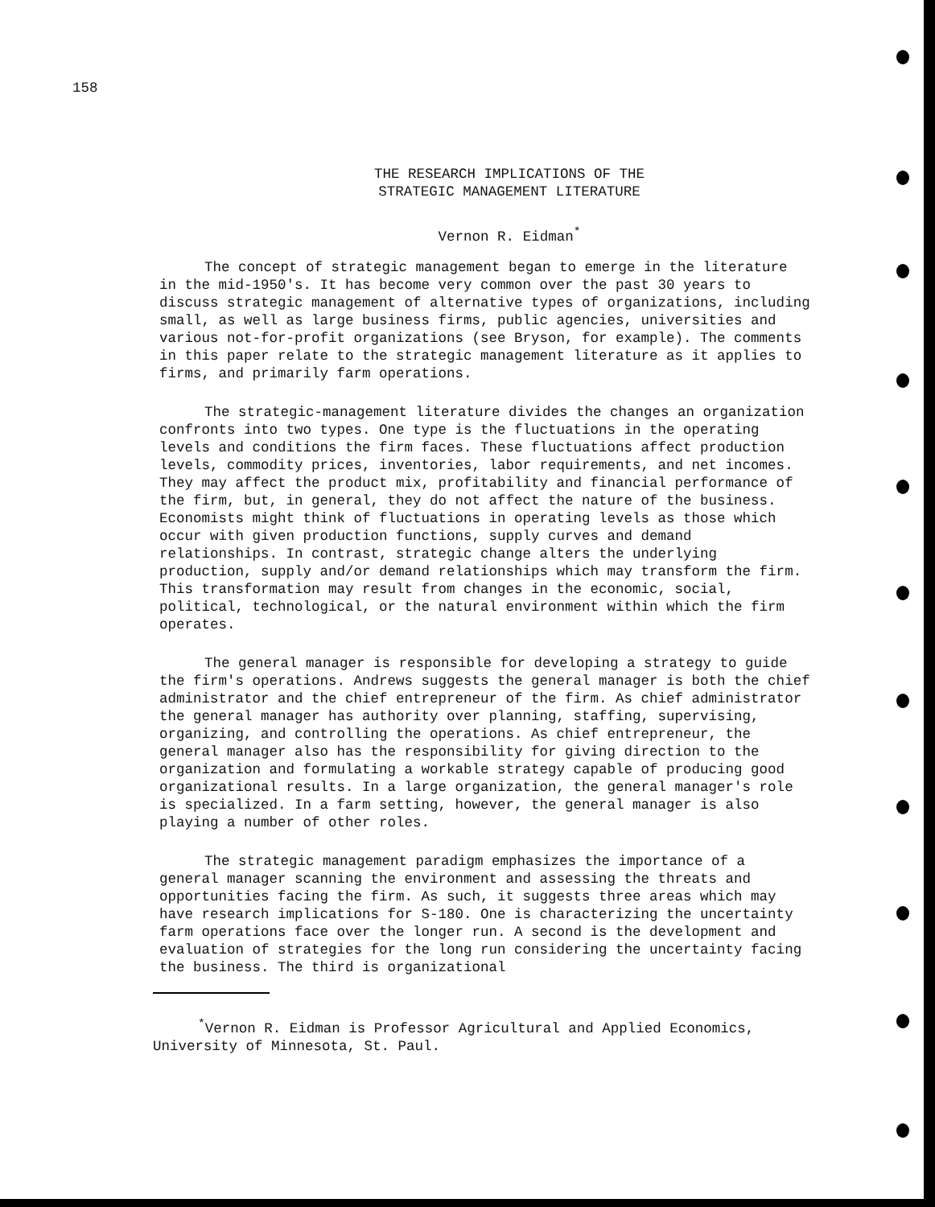158
THE RESEARCH IMPLICATIONS OF THE
STRATEGIC MANAGEMENT LITERATURE
Vernon R. Eidman<sup>*</sup>
The concept of strategic management began to emerge in the literature in the mid-1950's. It has become very common over the past 30 years to discuss strategic management of alternative types of organizations, including small, as well as large business firms, public agencies, universities and various not-for-profit organizations (see Bryson, for example). The comments in this paper relate to the strategic management literature as it applies to firms, and primarily farm operations.
The strategic-management literature divides the changes an organization confronts into two types. One type is the fluctuations in the operating levels and conditions the firm faces. These fluctuations affect production levels, commodity prices, inventories, labor requirements, and net incomes. They may affect the product mix, profitability and financial performance of the firm, but, in general, they do not affect the nature of the business. Economists might think of fluctuations in operating levels as those which occur with given production functions, supply curves and demand relationships. In contrast, strategic change alters the underlying production, supply and/or demand relationships which may transform the firm. This transformation may result from changes in the economic, social, political, technological, or the natural environment within which the firm operates.
The general manager is responsible for developing a strategy to guide the firm's operations. Andrews suggests the general manager is both the chief administrator and the chief entrepreneur of the firm. As chief administrator the general manager has authority over planning, staffing, supervising, organizing, and controlling the operations. As chief entrepreneur, the general manager also has the responsibility for giving direction to the organization and formulating a workable strategy capable of producing good organizational results. In a large organization, the general manager's role is specialized. In a farm setting, however, the general manager is also playing a number of other roles.
The strategic management paradigm emphasizes the importance of a general manager scanning the environment and assessing the threats and opportunities facing the firm. As such, it suggests three areas which may have research implications for S-180. One is characterizing the uncertainty farm operations face over the longer run. A second is the development and evaluation of strategies for the long run considering the uncertainty facing the business. The third is organizational
<sup>*</sup> Vernon R. Eidman is Professor Agricultural and Applied Economics, University of Minnesota, St. Paul.